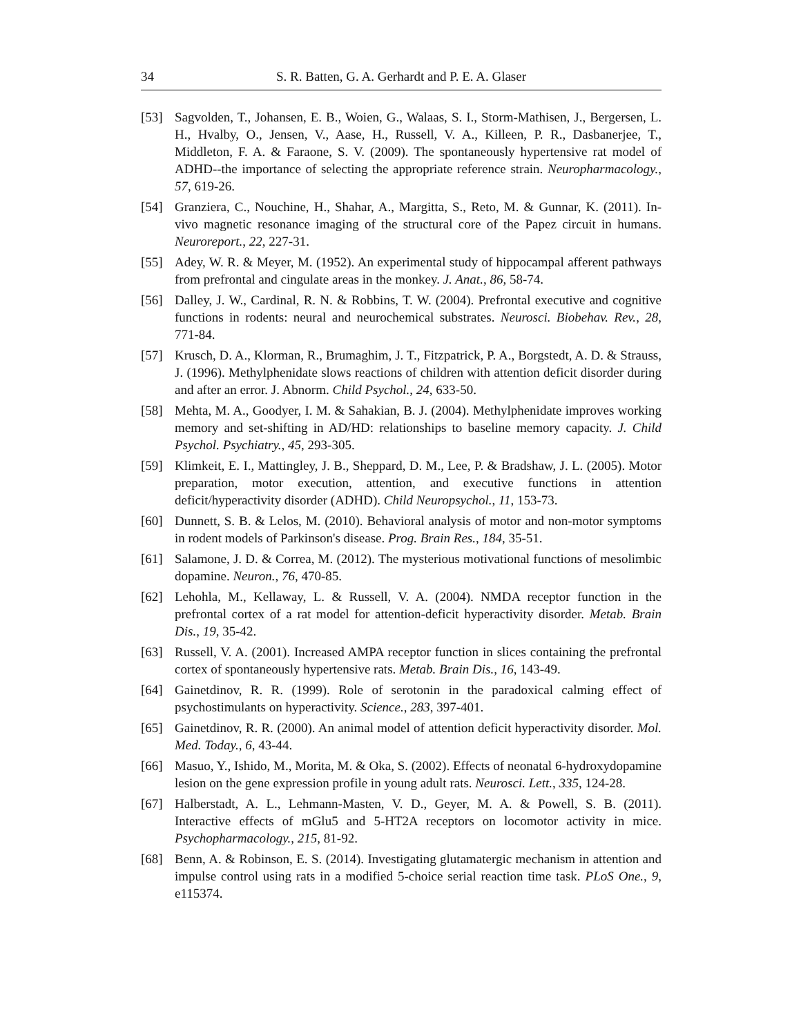34 S. R. Batten, G. A. Gerhardt and P. E. A. Glaser
[53] Sagvolden, T., Johansen, E. B., Woien, G., Walaas, S. I., Storm-Mathisen, J., Bergersen, L. H., Hvalby, O., Jensen, V., Aase, H., Russell, V. A., Killeen, P. R., Dasbanerjee, T., Middleton, F. A. & Faraone, S. V. (2009). The spontaneously hypertensive rat model of ADHD--the importance of selecting the appropriate reference strain. Neuropharmacology., 57, 619-26.
[54] Granziera, C., Nouchine, H., Shahar, A., Margitta, S., Reto, M. & Gunnar, K. (2011). In-vivo magnetic resonance imaging of the structural core of the Papez circuit in humans. Neuroreport., 22, 227-31.
[55] Adey, W. R. & Meyer, M. (1952). An experimental study of hippocampal afferent pathways from prefrontal and cingulate areas in the monkey. J. Anat., 86, 58-74.
[56] Dalley, J. W., Cardinal, R. N. & Robbins, T. W. (2004). Prefrontal executive and cognitive functions in rodents: neural and neurochemical substrates. Neurosci. Biobehav. Rev., 28, 771-84.
[57] Krusch, D. A., Klorman, R., Brumaghim, J. T., Fitzpatrick, P. A., Borgstedt, A. D. & Strauss, J. (1996). Methylphenidate slows reactions of children with attention deficit disorder during and after an error. J. Abnorm. Child Psychol., 24, 633-50.
[58] Mehta, M. A., Goodyer, I. M. & Sahakian, B. J. (2004). Methylphenidate improves working memory and set-shifting in AD/HD: relationships to baseline memory capacity. J. Child Psychol. Psychiatry., 45, 293-305.
[59] Klimkeit, E. I., Mattingley, J. B., Sheppard, D. M., Lee, P. & Bradshaw, J. L. (2005). Motor preparation, motor execution, attention, and executive functions in attention deficit/hyperactivity disorder (ADHD). Child Neuropsychol., 11, 153-73.
[60] Dunnett, S. B. & Lelos, M. (2010). Behavioral analysis of motor and non-motor symptoms in rodent models of Parkinson's disease. Prog. Brain Res., 184, 35-51.
[61] Salamone, J. D. & Correa, M. (2012). The mysterious motivational functions of mesolimbic dopamine. Neuron., 76, 470-85.
[62] Lehohla, M., Kellaway, L. & Russell, V. A. (2004). NMDA receptor function in the prefrontal cortex of a rat model for attention-deficit hyperactivity disorder. Metab. Brain Dis., 19, 35-42.
[63] Russell, V. A. (2001). Increased AMPA receptor function in slices containing the prefrontal cortex of spontaneously hypertensive rats. Metab. Brain Dis., 16, 143-49.
[64] Gainetdinov, R. R. (1999). Role of serotonin in the paradoxical calming effect of psychostimulants on hyperactivity. Science., 283, 397-401.
[65] Gainetdinov, R. R. (2000). An animal model of attention deficit hyperactivity disorder. Mol. Med. Today., 6, 43-44.
[66] Masuo, Y., Ishido, M., Morita, M. & Oka, S. (2002). Effects of neonatal 6-hydroxydopamine lesion on the gene expression profile in young adult rats. Neurosci. Lett., 335, 124-28.
[67] Halberstadt, A. L., Lehmann-Masten, V. D., Geyer, M. A. & Powell, S. B. (2011). Interactive effects of mGlu5 and 5-HT2A receptors on locomotor activity in mice. Psychopharmacology., 215, 81-92.
[68] Benn, A. & Robinson, E. S. (2014). Investigating glutamatergic mechanism in attention and impulse control using rats in a modified 5-choice serial reaction time task. PLoS One., 9, e115374.